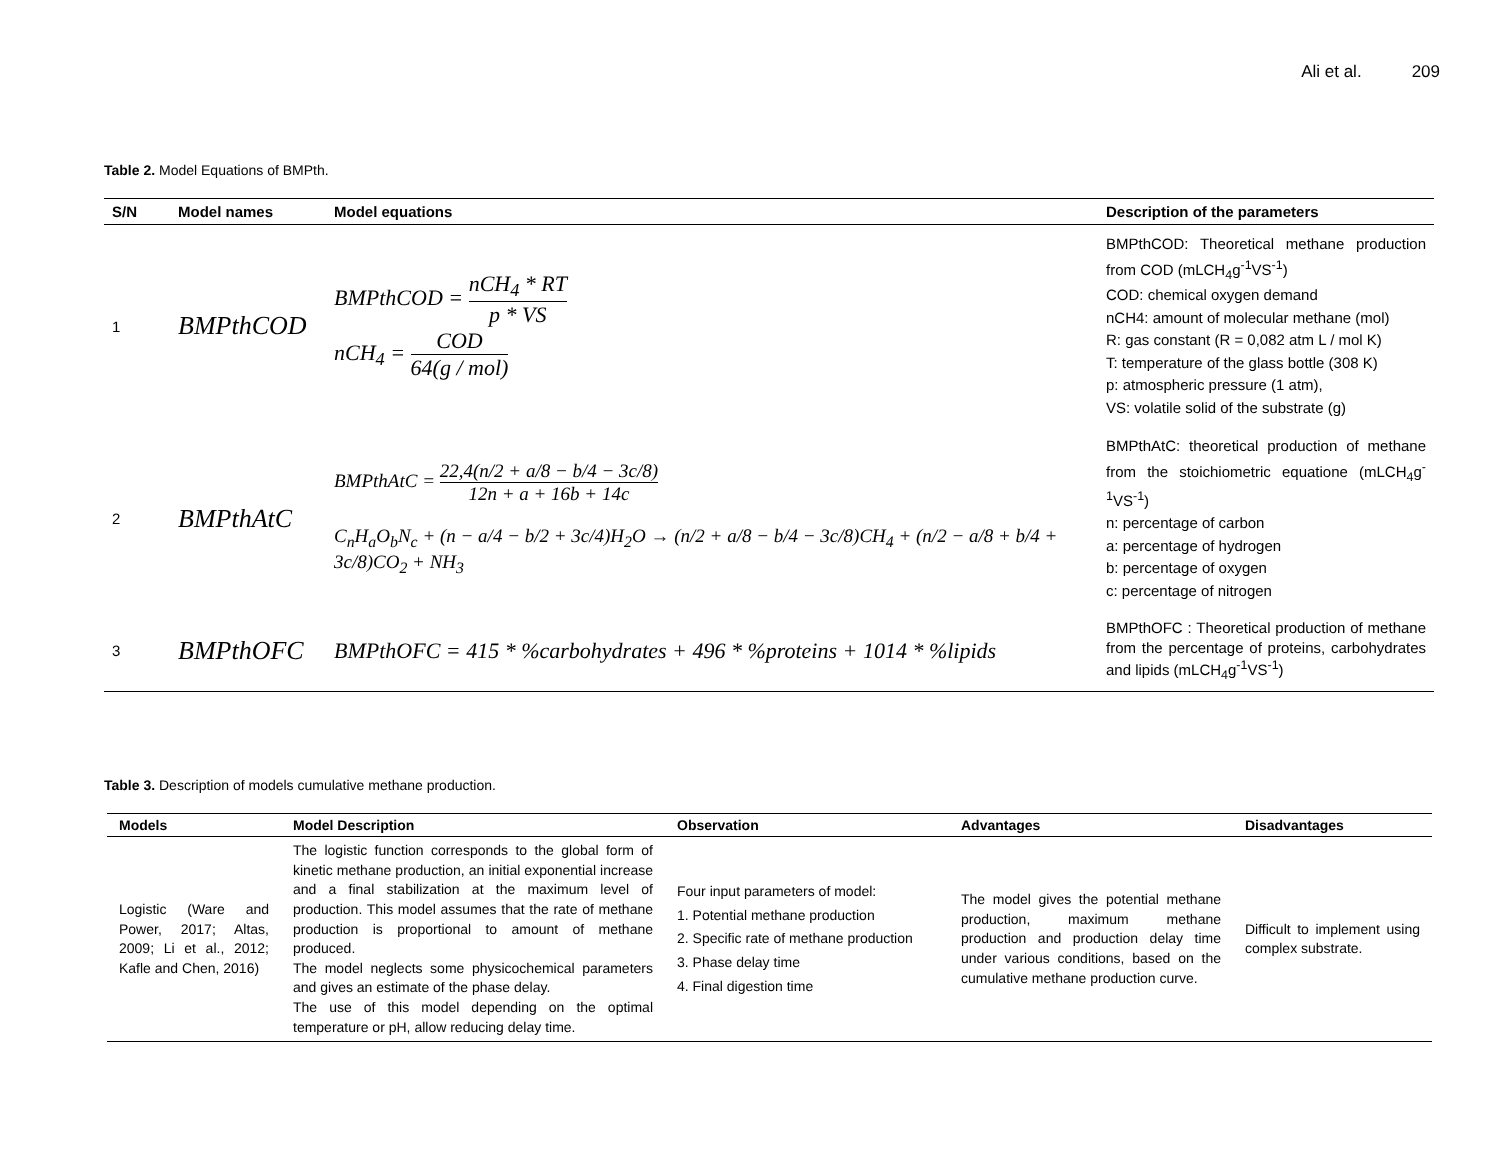Ali et al. 209
Table 2. Model Equations of BMPth.
| S/N | Model names | Model equations | Description of the parameters |
| --- | --- | --- | --- |
| 1 | BMPthCOD | BMPthCOD = nCH<sub>4</sub> * RT p * VS nCH<sub>4</sub> = COD 64(g / mol) | BMPthCOD: Theoretical methane production from COD (mLCH<sub>4</sub>g<sup>-1</sup>VS<sup>-1</sup>) COD: chemical oxygen demand nCH4: amount of molecular methane (mol) R: gas constant (R = 0,082 atm L / mol K) T: temperature of the glass bottle (308 K) p: atmospheric pressure (1 atm), VS: volatile solid of the substrate (g) |
| 2 | BMPthAtC | BMPthAtC = 22,4(n/2 + a/8 − b/4 − 3c/8) 12n + a + 16b + 14c C<sub>n</sub>H<sub>a</sub>O<sub>b</sub>N<sub>c</sub> + (n − a/4 − b/2 + 3c/4)H<sub>2</sub>O → (n/2 + a/8 − b/4 − 3c/8)CH<sub>4</sub> + (n/2 − a/8 + b/4 + 3c/8)CO<sub>2</sub> + NH<sub>3</sub> | BMPthAtC: theoretical production of methane from the stoichiometric equatione (mLCH<sub>4</sub>g<sup>-1</sup>VS<sup>-1</sup>) n: percentage of carbon a: percentage of hydrogen b: percentage of oxygen c: percentage of nitrogen |
| 3 | BMPthOFC | BMPthOFC = 415 * %carbohydrates + 496 * %proteins + 1014 * %lipids | BMPthOFC : Theoretical production of methane from the percentage of proteins, carbohydrates and lipids (mLCH<sub>4</sub>g<sup>-1</sup>VS<sup>-1</sup>) |
Table 3. Description of models cumulative methane production.
| Models | Model Description | Observation | Advantages | Disadvantages |
| --- | --- | --- | --- | --- |
| Logistic (Ware and Power, 2017; Altas, 2009; Li et al., 2012; Kafle and Chen, 2016) | The logistic function corresponds to the global form of kinetic methane production, an initial exponential increase and a final stabilization at the maximum level of production. This model assumes that the rate of methane production is proportional to amount of methane produced. The model neglects some physicochemical parameters and gives an estimate of the phase delay. The use of this model depending on the optimal temperature or pH, allow reducing delay time. | Four input parameters of model: 1. Potential methane production 2. Specific rate of methane production 3. Phase delay time 4. Final digestion time | The model gives the potential methane production, maximum methane production and production delay time under various conditions, based on the cumulative methane production curve. | Difficult to implement using complex substrate. |